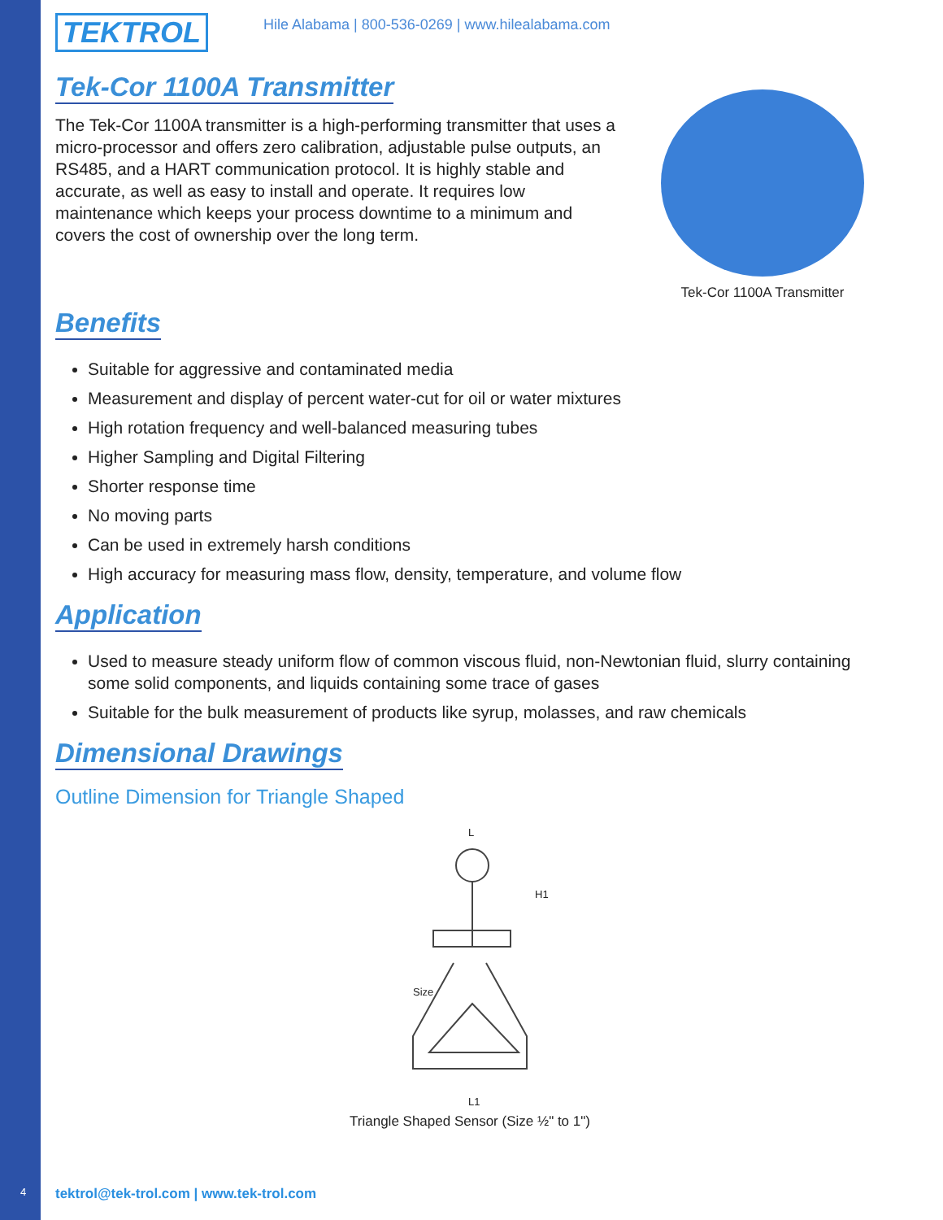TEKTROL Hile Alabama | 800-536-0269 | www.hilealabama.com
Tek-Cor 1100A Transmitter
The Tek-Cor 1100A transmitter is a high-performing transmitter that uses a micro-processor and offers zero calibration, adjustable pulse outputs, an RS485, and a HART communication protocol. It is highly stable and accurate, as well as easy to install and operate. It requires low maintenance which keeps your process downtime to a minimum and covers the cost of ownership over the long term.
Tek-Cor 1100A Transmitter
Benefits
Suitable for aggressive and contaminated media
Measurement and display of percent water-cut for oil or water mixtures
High rotation frequency and well-balanced measuring tubes
Higher Sampling and Digital Filtering
Shorter response time
No moving parts
Can be used in extremely harsh conditions
High accuracy for measuring mass flow, density, temperature, and volume flow
Application
Used to measure steady uniform flow of common viscous fluid, non-Newtonian fluid, slurry containing some solid components, and liquids containing some trace of gases
Suitable for the bulk measurement of products like syrup, molasses, and raw chemicals
Dimensional Drawings
Outline Dimension for Triangle Shaped
L
L1
H1
Size
Triangle Shaped Sensor (Size ½" to 1")
4
tektrol@tek-trol.com | www.tek-trol.com